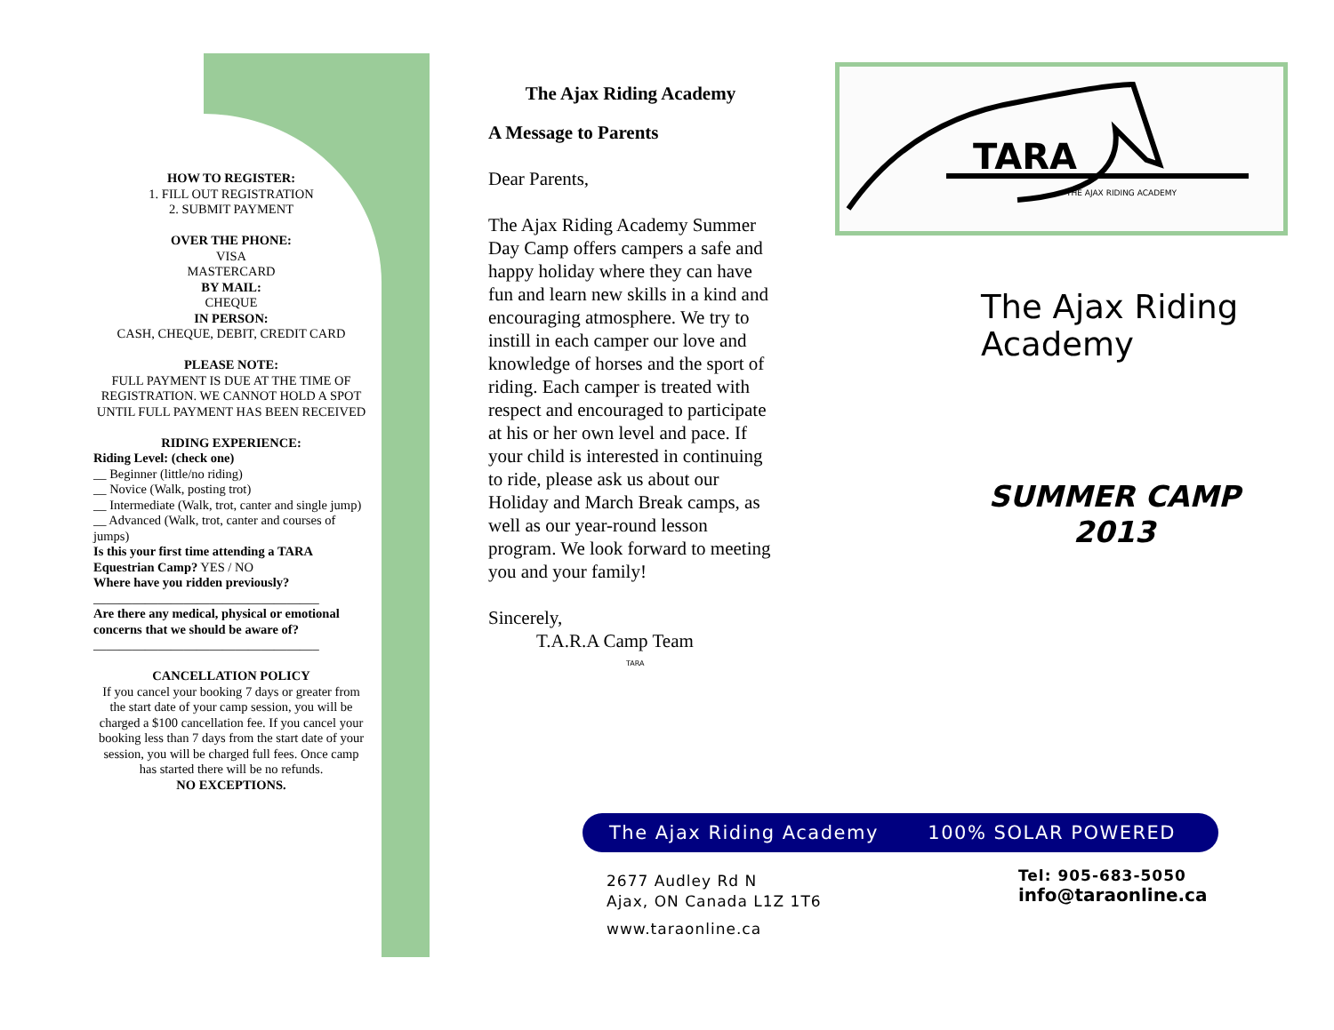HOW TO REGISTER:
1. FILL OUT REGISTRATION
2. SUBMIT PAYMENT
OVER THE PHONE:
VISA
MASTERCARD
BY MAIL:
CHEQUE
IN PERSON:
CASH, CHEQUE, DEBIT, CREDIT CARD
PLEASE NOTE:
FULL PAYMENT IS DUE AT THE TIME OF REGISTRATION. WE CANNOT HOLD A SPOT UNTIL FULL PAYMENT HAS BEEN RECEIVED
RIDING EXPERIENCE:
Riding Level: (check one)
__ Beginner (little/no riding)
__ Novice (Walk, posting trot)
__ Intermediate (Walk, trot, canter and single jump)
__ Advanced (Walk, trot, canter and courses of jumps)
Is this your first time attending a TARA Equestrian Camp? YES / NO
Where have you ridden previously?
___________________________________
Are there any medical, physical or emotional concerns that we should be aware of?
___________________________________
CANCELLATION POLICY
If you cancel your booking 7 days or greater from the start date of your camp session, you will be charged a $100 cancellation fee. If you cancel your booking less than 7 days from the start date of your session, you will be charged full fees. Once camp has started there will be no refunds.
NO EXCEPTIONS.
The Ajax Riding Academy
A Message to Parents
Dear Parents,
The Ajax Riding Academy Summer Day Camp offers campers a safe and happy holiday where they can have fun and learn new skills in a kind and encouraging atmosphere. We try to instill in each camper our love and knowledge of horses and the sport of riding. Each camper is treated with respect and encouraged to participate at his or her own level and pace. If your child is interested in continuing to ride, please ask us about our Holiday and March Break camps, as well as our year-round lesson program. We look forward to meeting you and your family!
Sincerely,
T.A.R.A Camp Team
TARA
TARA
THE AJAX RIDING ACADEMY
The Ajax Riding
Academy
SUMMER CAMP 2013
The Ajax Riding Academy 100% SOLAR POWERED
2677 Audley Rd N
Ajax, ON Canada L1Z 1T6
www.taraonline.ca
Tel: 905-683-5050
info@taraonline.ca